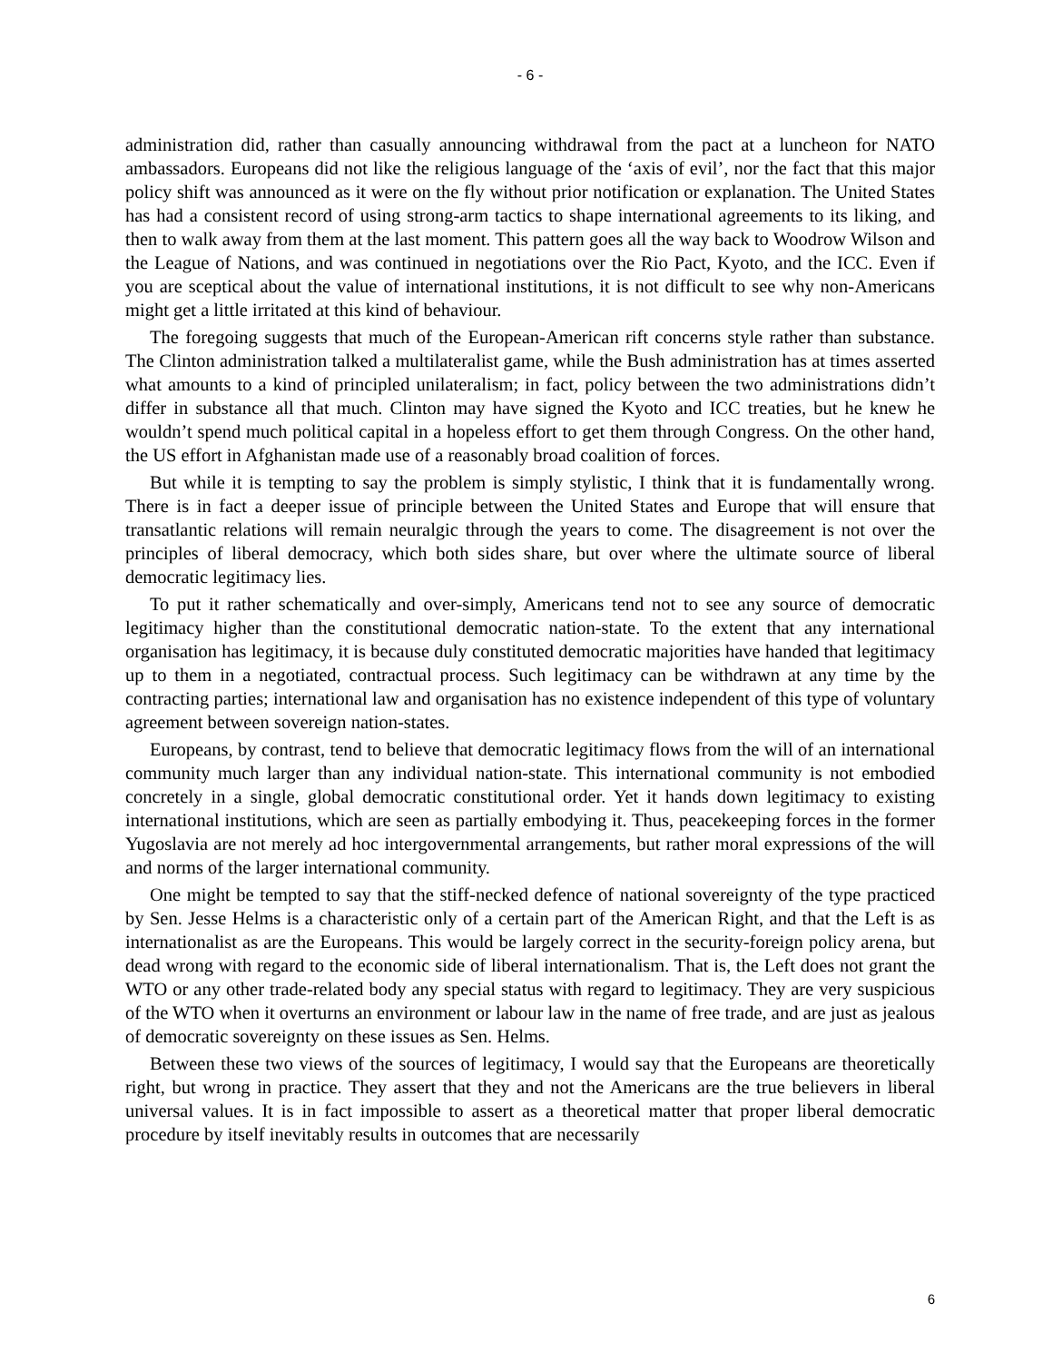- 6 -
administration did, rather than casually announcing withdrawal from the pact at a luncheon for NATO ambassadors. Europeans did not like the religious language of the ‘axis of evil’, nor the fact that this major policy shift was announced as it were on the fly without prior notification or explanation. The United States has had a consistent record of using strong-arm tactics to shape international agreements to its liking, and then to walk away from them at the last moment. This pattern goes all the way back to Woodrow Wilson and the League of Nations, and was continued in negotiations over the Rio Pact, Kyoto, and the ICC. Even if you are sceptical about the value of international institutions, it is not difficult to see why non-Americans might get a little irritated at this kind of behaviour.
The foregoing suggests that much of the European-American rift concerns style rather than substance. The Clinton administration talked a multilateralist game, while the Bush administration has at times asserted what amounts to a kind of principled unilateralism; in fact, policy between the two administrations didn’t differ in substance all that much. Clinton may have signed the Kyoto and ICC treaties, but he knew he wouldn’t spend much political capital in a hopeless effort to get them through Congress. On the other hand, the US effort in Afghanistan made use of a reasonably broad coalition of forces.
But while it is tempting to say the problem is simply stylistic, I think that it is fundamentally wrong. There is in fact a deeper issue of principle between the United States and Europe that will ensure that transatlantic relations will remain neuralgic through the years to come. The disagreement is not over the principles of liberal democracy, which both sides share, but over where the ultimate source of liberal democratic legitimacy lies.
To put it rather schematically and over-simply, Americans tend not to see any source of democratic legitimacy higher than the constitutional democratic nation-state. To the extent that any international organisation has legitimacy, it is because duly constituted democratic majorities have handed that legitimacy up to them in a negotiated, contractual process. Such legitimacy can be withdrawn at any time by the contracting parties; international law and organisation has no existence independent of this type of voluntary agreement between sovereign nation-states.
Europeans, by contrast, tend to believe that democratic legitimacy flows from the will of an international community much larger than any individual nation-state. This international community is not embodied concretely in a single, global democratic constitutional order. Yet it hands down legitimacy to existing international institutions, which are seen as partially embodying it. Thus, peacekeeping forces in the former Yugoslavia are not merely ad hoc intergovernmental arrangements, but rather moral expressions of the will and norms of the larger international community.
One might be tempted to say that the stiff-necked defence of national sovereignty of the type practiced by Sen. Jesse Helms is a characteristic only of a certain part of the American Right, and that the Left is as internationalist as are the Europeans. This would be largely correct in the security-foreign policy arena, but dead wrong with regard to the economic side of liberal internationalism. That is, the Left does not grant the WTO or any other trade-related body any special status with regard to legitimacy. They are very suspicious of the WTO when it overturns an environment or labour law in the name of free trade, and are just as jealous of democratic sovereignty on these issues as Sen. Helms.
Between these two views of the sources of legitimacy, I would say that the Europeans are theoretically right, but wrong in practice. They assert that they and not the Americans are the true believers in liberal universal values. It is in fact impossible to assert as a theoretical matter that proper liberal democratic procedure by itself inevitably results in outcomes that are necessarily
6